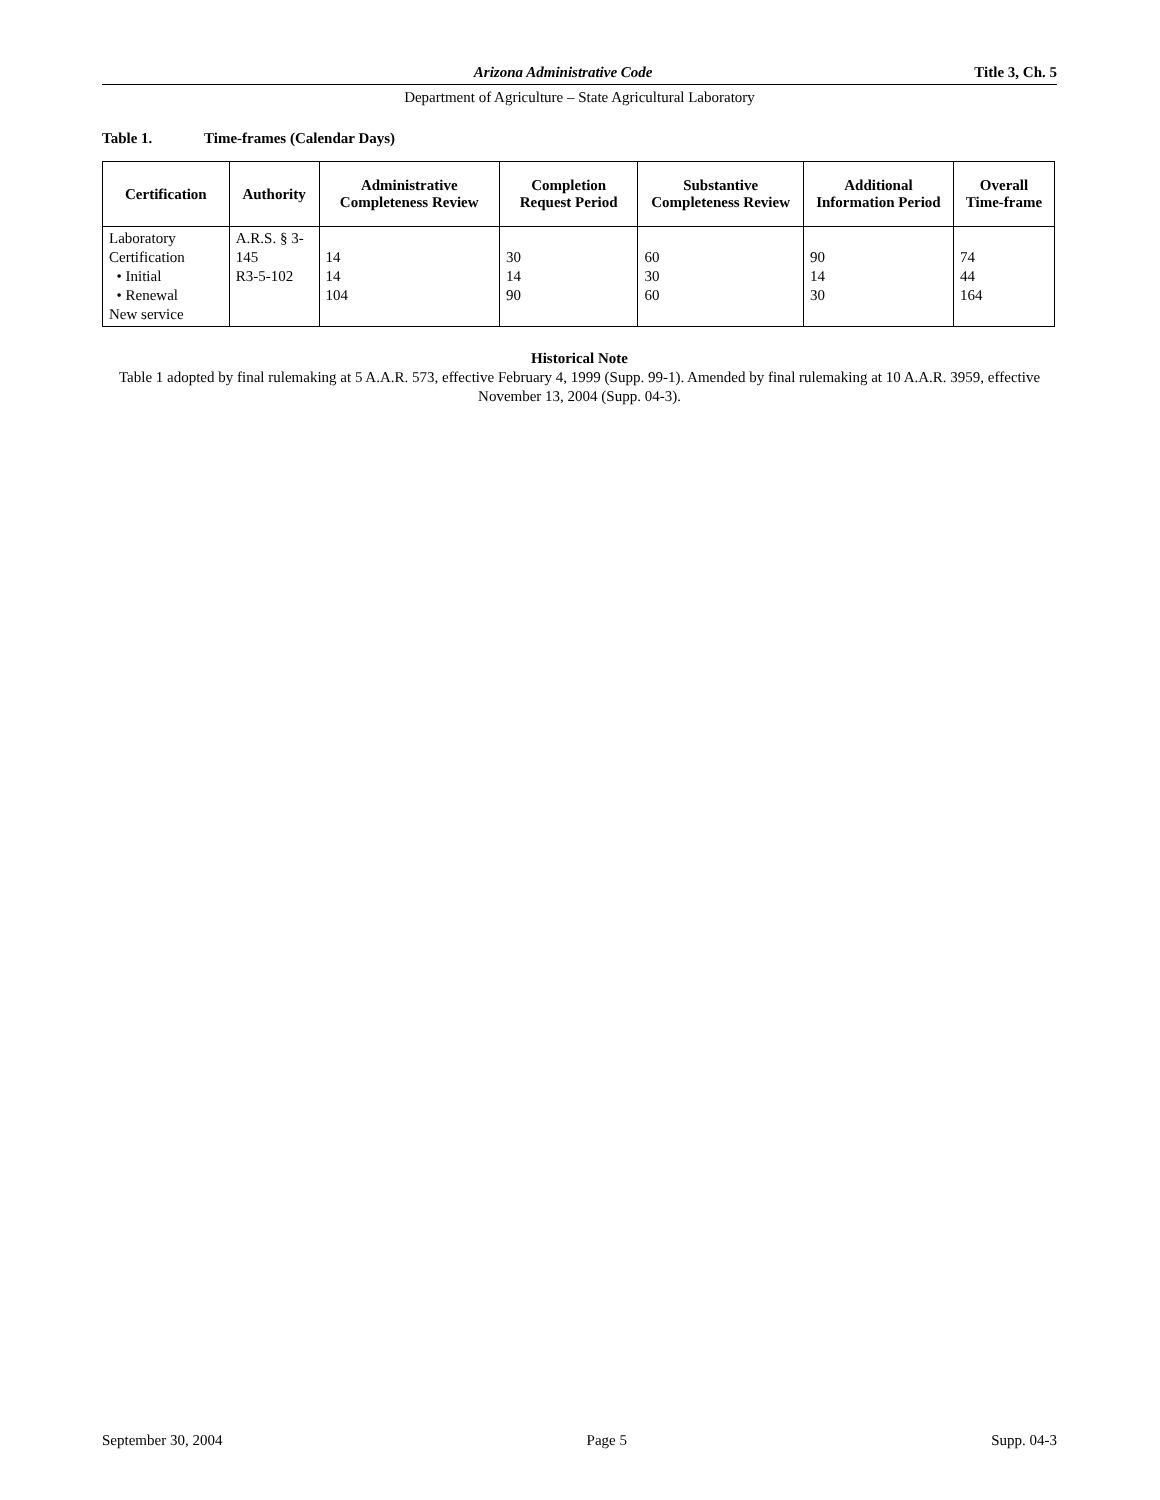Arizona Administrative Code Title 3, Ch. 5
Department of Agriculture – State Agricultural Laboratory
Table 1. Time-frames (Calendar Days)
| Certification | Authority | Administrative Completeness Review | Completion Request Period | Substantive Completeness Review | Additional Information Period | Overall Time-frame |
| --- | --- | --- | --- | --- | --- | --- |
| Laboratory Certification • Initial • Renewal New service | A.R.S. § 3-145 R3-5-102 | 14 14 104 | 30 14 90 | 60 30 60 | 90 14 30 | 74 44 164 |
Historical Note
Table 1 adopted by final rulemaking at 5 A.A.R. 573, effective February 4, 1999 (Supp. 99-1). Amended by final rulemaking at 10 A.A.R. 3959, effective November 13, 2004 (Supp. 04-3).
September 30, 2004 Page 5 Supp. 04-3